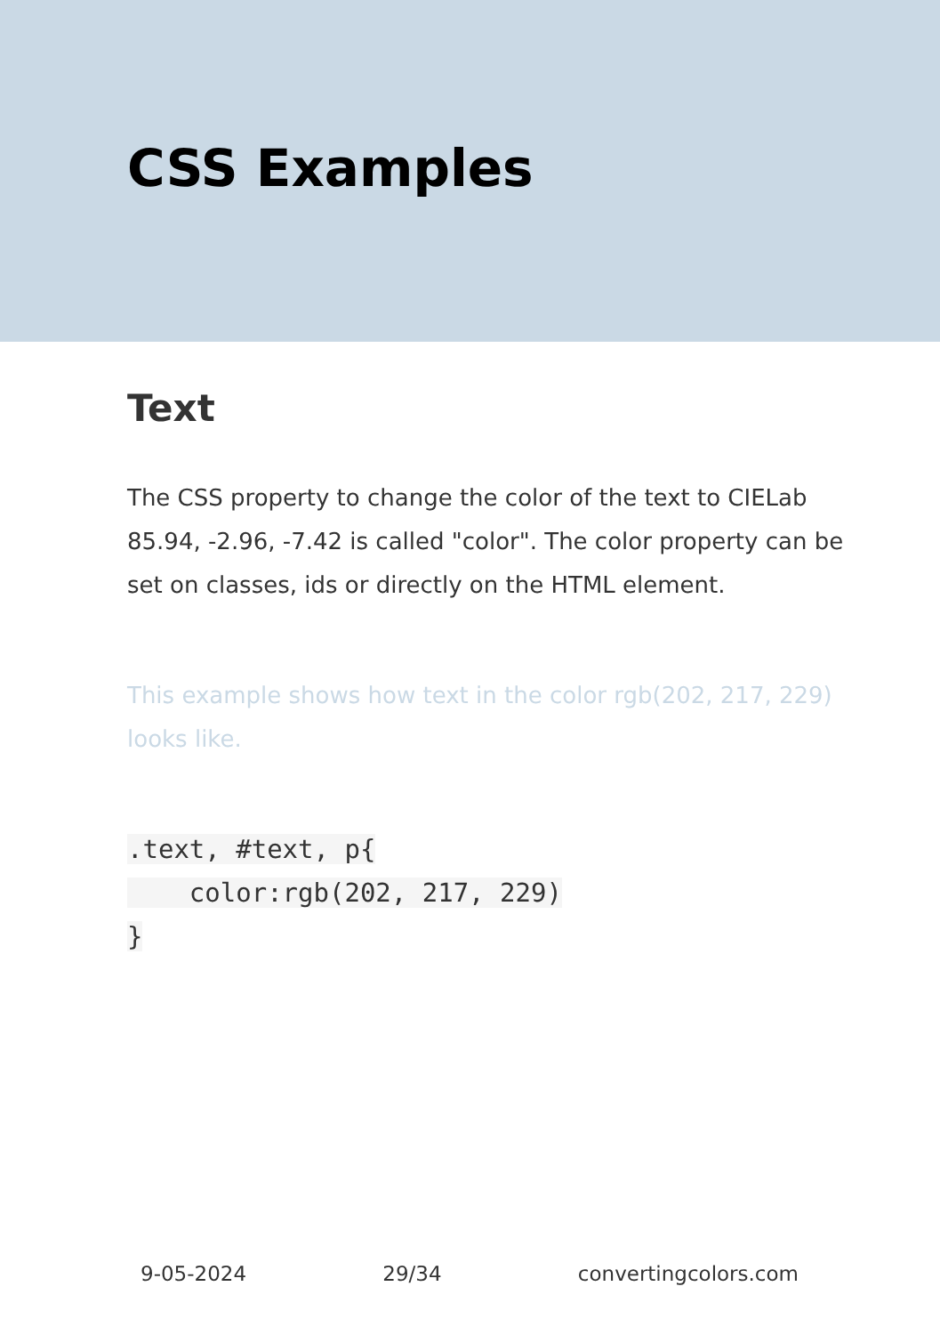CSS Examples
Text
The CSS property to change the color of the text to CIELab 85.94, -2.96, -7.42 is called "color". The color property can be set on classes, ids or directly on the HTML element.
This example shows how text in the color rgb(202, 217, 229) looks like.
.text, #text, p{
    color:rgb(202, 217, 229)
}
9-05-2024 29/34 convertingcolors.com